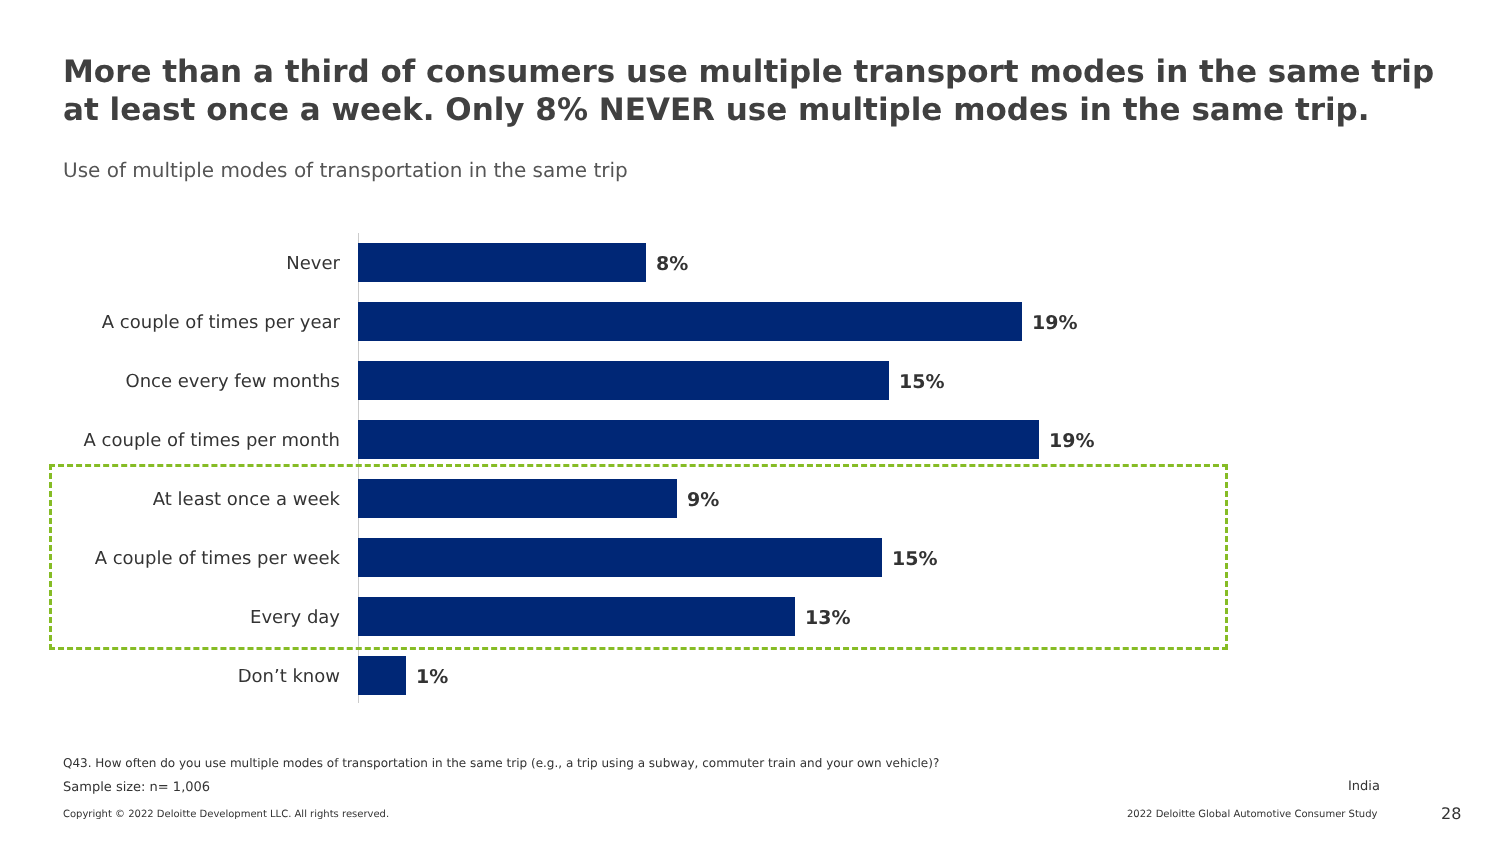More than a third of consumers use multiple transport modes in the same trip at least once a week. Only 8% NEVER use multiple modes in the same trip.
Use of multiple modes of transportation in the same trip
Never 8%
A couple of times per year 19%
Once every few months 15%
A couple of times per month 19%
At least once a week 9%
A couple of times per week 15%
Every day 13%
Don’t know 1%
Q43. How often do you use multiple modes of transportation in the same trip (e.g., a trip using a subway, commuter train and your own vehicle)?
Sample size: n= 1,006 India
Copyright © 2022 Deloitte Development LLC. All rights reserved.
2022 Deloitte Global Automotive Consumer Study
28